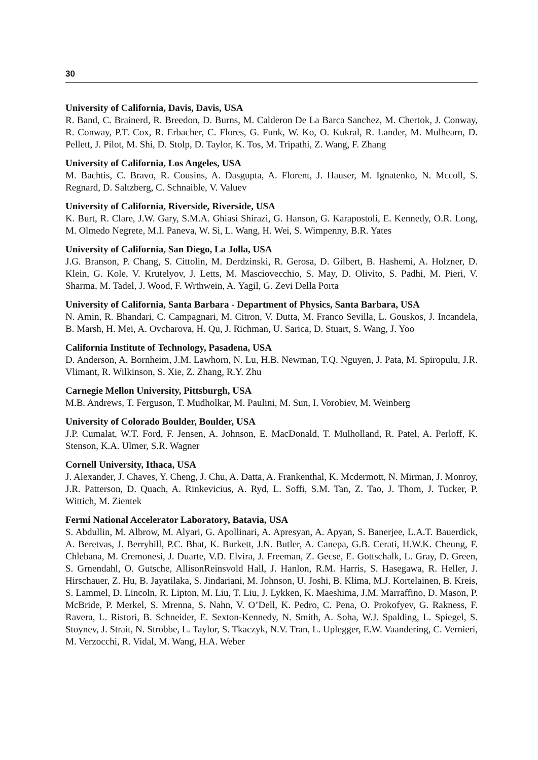30
University of California, Davis, Davis, USA
R. Band, C. Brainerd, R. Breedon, D. Burns, M. Calderon De La Barca Sanchez, M. Chertok, J. Conway, R. Conway, P.T. Cox, R. Erbacher, C. Flores, G. Funk, W. Ko, O. Kukral, R. Lander, M. Mulhearn, D. Pellett, J. Pilot, M. Shi, D. Stolp, D. Taylor, K. Tos, M. Tripathi, Z. Wang, F. Zhang
University of California, Los Angeles, USA
M. Bachtis, C. Bravo, R. Cousins, A. Dasgupta, A. Florent, J. Hauser, M. Ignatenko, N. Mccoll, S. Regnard, D. Saltzberg, C. Schnaible, V. Valuev
University of California, Riverside, Riverside, USA
K. Burt, R. Clare, J.W. Gary, S.M.A. Ghiasi Shirazi, G. Hanson, G. Karapostoli, E. Kennedy, O.R. Long, M. Olmedo Negrete, M.I. Paneva, W. Si, L. Wang, H. Wei, S. Wimpenny, B.R. Yates
University of California, San Diego, La Jolla, USA
J.G. Branson, P. Chang, S. Cittolin, M. Derdzinski, R. Gerosa, D. Gilbert, B. Hashemi, A. Holzner, D. Klein, G. Kole, V. Krutelyov, J. Letts, M. Masciovecchio, S. May, D. Olivito, S. Padhi, M. Pieri, V. Sharma, M. Tadel, J. Wood, F. Wrthwein, A. Yagil, G. Zevi Della Porta
University of California, Santa Barbara - Department of Physics, Santa Barbara, USA
N. Amin, R. Bhandari, C. Campagnari, M. Citron, V. Dutta, M. Franco Sevilla, L. Gouskos, J. Incandela, B. Marsh, H. Mei, A. Ovcharova, H. Qu, J. Richman, U. Sarica, D. Stuart, S. Wang, J. Yoo
California Institute of Technology, Pasadena, USA
D. Anderson, A. Bornheim, J.M. Lawhorn, N. Lu, H.B. Newman, T.Q. Nguyen, J. Pata, M. Spiropulu, J.R. Vlimant, R. Wilkinson, S. Xie, Z. Zhang, R.Y. Zhu
Carnegie Mellon University, Pittsburgh, USA
M.B. Andrews, T. Ferguson, T. Mudholkar, M. Paulini, M. Sun, I. Vorobiev, M. Weinberg
University of Colorado Boulder, Boulder, USA
J.P. Cumalat, W.T. Ford, F. Jensen, A. Johnson, E. MacDonald, T. Mulholland, R. Patel, A. Perloff, K. Stenson, K.A. Ulmer, S.R. Wagner
Cornell University, Ithaca, USA
J. Alexander, J. Chaves, Y. Cheng, J. Chu, A. Datta, A. Frankenthal, K. Mcdermott, N. Mirman, J. Monroy, J.R. Patterson, D. Quach, A. Rinkevicius, A. Ryd, L. Soffi, S.M. Tan, Z. Tao, J. Thom, J. Tucker, P. Wittich, M. Zientek
Fermi National Accelerator Laboratory, Batavia, USA
S. Abdullin, M. Albrow, M. Alyari, G. Apollinari, A. Apresyan, A. Apyan, S. Banerjee, L.A.T. Bauerdick, A. Beretvas, J. Berryhill, P.C. Bhat, K. Burkett, J.N. Butler, A. Canepa, G.B. Cerati, H.W.K. Cheung, F. Chlebana, M. Cremonesi, J. Duarte, V.D. Elvira, J. Freeman, Z. Gecse, E. Gottschalk, L. Gray, D. Green, S. Grnendahl, O. Gutsche, AllisonReinsvold Hall, J. Hanlon, R.M. Harris, S. Hasegawa, R. Heller, J. Hirschauer, Z. Hu, B. Jayatilaka, S. Jindariani, M. Johnson, U. Joshi, B. Klima, M.J. Kortelainen, B. Kreis, S. Lammel, D. Lincoln, R. Lipton, M. Liu, T. Liu, J. Lykken, K. Maeshima, J.M. Marraffino, D. Mason, P. McBride, P. Merkel, S. Mrenna, S. Nahn, V. O’Dell, K. Pedro, C. Pena, O. Prokofyev, G. Rakness, F. Ravera, L. Ristori, B. Schneider, E. Sexton-Kennedy, N. Smith, A. Soha, W.J. Spalding, L. Spiegel, S. Stoynev, J. Strait, N. Strobbe, L. Taylor, S. Tkaczyk, N.V. Tran, L. Uplegger, E.W. Vaandering, C. Vernieri, M. Verzocchi, R. Vidal, M. Wang, H.A. Weber